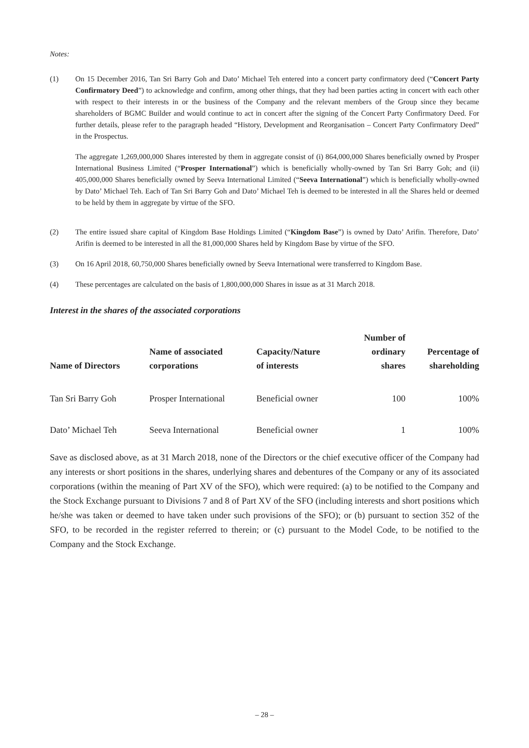Notes:
(1) On 15 December 2016, Tan Sri Barry Goh and Dato’ Michael Teh entered into a concert party confirmatory deed (“Concert Party Confirmatory Deed”) to acknowledge and confirm, among other things, that they had been parties acting in concert with each other with respect to their interests in or the business of the Company and the relevant members of the Group since they became shareholders of BGMC Builder and would continue to act in concert after the signing of the Concert Party Confirmatory Deed. For further details, please refer to the paragraph headed “History, Development and Reorganisation – Concert Party Confirmatory Deed” in the Prospectus.
The aggregate 1,269,000,000 Shares interested by them in aggregate consist of (i) 864,000,000 Shares beneficially owned by Prosper International Business Limited (“Prosper International”) which is beneficially wholly-owned by Tan Sri Barry Goh; and (ii) 405,000,000 Shares beneficially owned by Seeva International Limited (“Seeva International”) which is beneficially wholly-owned by Dato’ Michael Teh. Each of Tan Sri Barry Goh and Dato’ Michael Teh is deemed to be interested in all the Shares held or deemed to be held by them in aggregate by virtue of the SFO.
(2) The entire issued share capital of Kingdom Base Holdings Limited (“Kingdom Base”) is owned by Dato’ Arifin. Therefore, Dato’ Arifin is deemed to be interested in all the 81,000,000 Shares held by Kingdom Base by virtue of the SFO.
(3) On 16 April 2018, 60,750,000 Shares beneficially owned by Seeva International were transferred to Kingdom Base.
(4) These percentages are calculated on the basis of 1,800,000,000 Shares in issue as at 31 March 2018.
Interest in the shares of the associated corporations
| Name of Directors | Name of associated corporations | Capacity/Nature of interests | Number of ordinary shares | Percentage of shareholding |
| --- | --- | --- | --- | --- |
| Tan Sri Barry Goh | Prosper International | Beneficial owner | 100 | 100% |
| Dato’ Michael Teh | Seeva International | Beneficial owner | 1 | 100% |
Save as disclosed above, as at 31 March 2018, none of the Directors or the chief executive officer of the Company had any interests or short positions in the shares, underlying shares and debentures of the Company or any of its associated corporations (within the meaning of Part XV of the SFO), which were required: (a) to be notified to the Company and the Stock Exchange pursuant to Divisions 7 and 8 of Part XV of the SFO (including interests and short positions which he/she was taken or deemed to have taken under such provisions of the SFO); or (b) pursuant to section 352 of the SFO, to be recorded in the register referred to therein; or (c) pursuant to the Model Code, to be notified to the Company and the Stock Exchange.
– 28 –